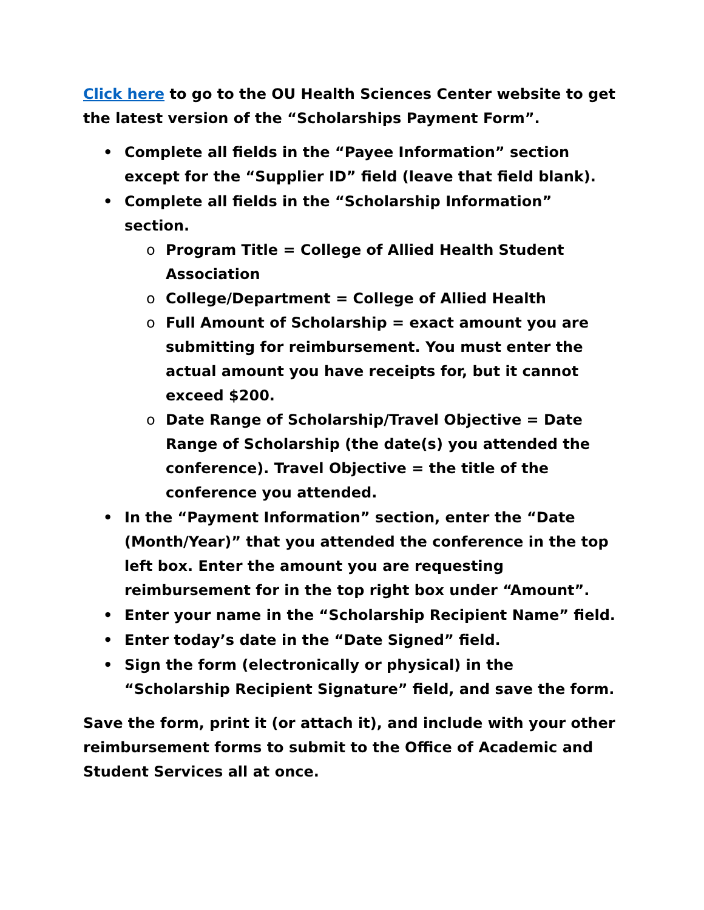Click here to go to the OU Health Sciences Center website to get the latest version of the “Scholarships Payment Form”.
• Complete all fields in the “Payee Information” section except for the “Supplier ID” field (leave that field blank).
• Complete all fields in the “Scholarship Information” section.
o Program Title = College of Allied Health Student Association
o College/Department = College of Allied Health
o Full Amount of Scholarship = exact amount you are submitting for reimbursement. You must enter the actual amount you have receipts for, but it cannot exceed $200.
o Date Range of Scholarship/Travel Objective = Date Range of Scholarship (the date(s) you attended the conference). Travel Objective = the title of the conference you attended.
• In the “Payment Information” section, enter the “Date (Month/Year)” that you attended the conference in the top left box. Enter the amount you are requesting reimbursement for in the top right box under “Amount”.
• Enter your name in the “Scholarship Recipient Name” field.
• Enter today’s date in the “Date Signed” field.
• Sign the form (electronically or physical) in the “Scholarship Recipient Signature” field, and save the form.
Save the form, print it (or attach it), and include with your other reimbursement forms to submit to the Office of Academic and Student Services all at once.